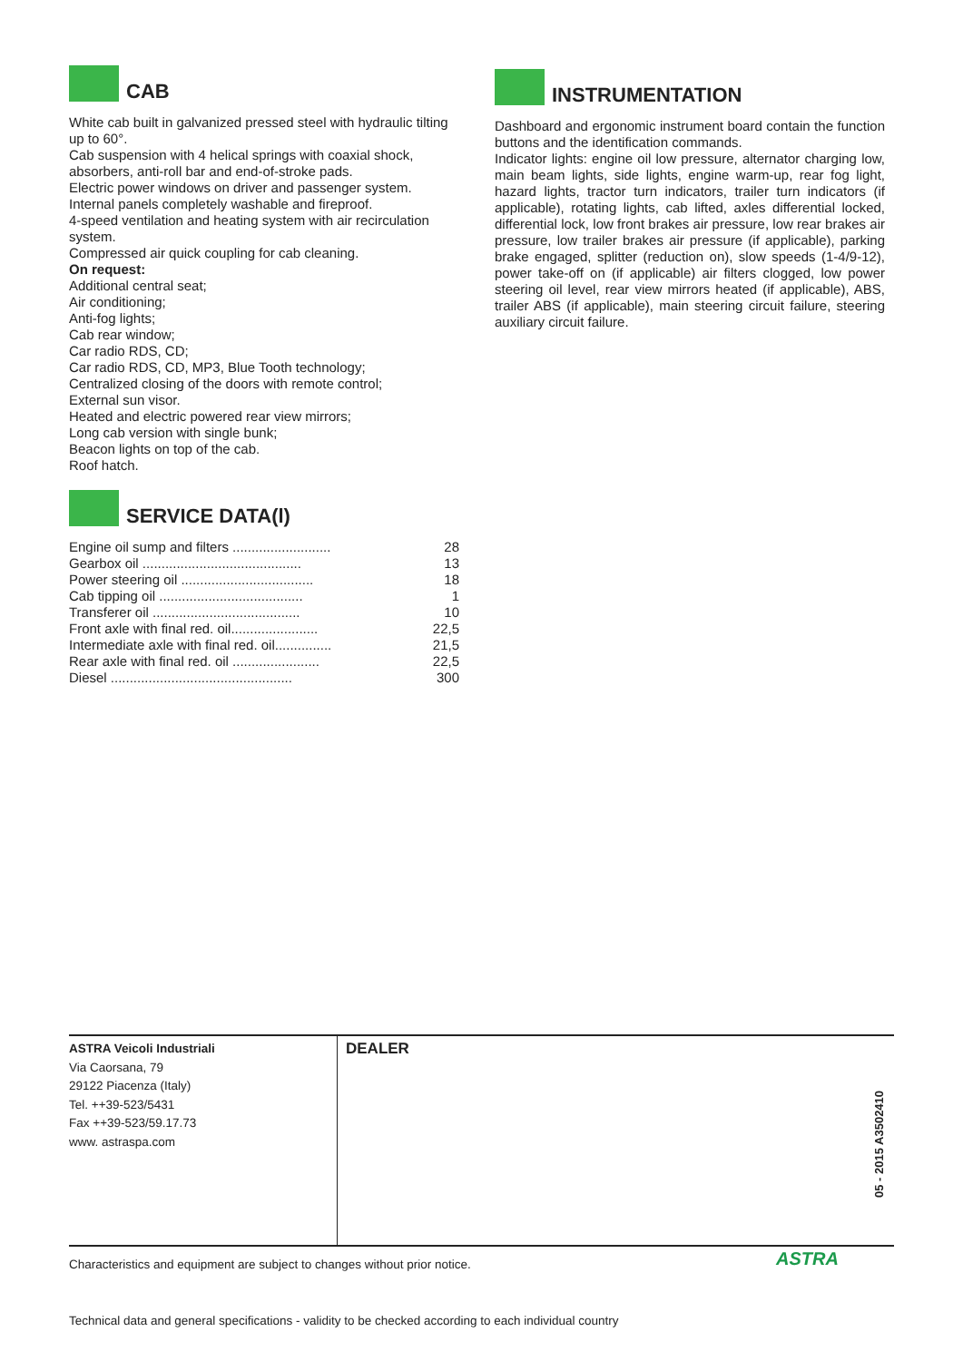CAB
White cab built in galvanized pressed steel with hydraulic tilting up to 60°.
Cab suspension with 4 helical springs with coaxial shock, absorbers, anti-roll bar and end-of-stroke pads.
Electric power windows on driver and passenger system.
Internal panels completely washable and fireproof.
4-speed ventilation and heating system with air recirculation system.
Compressed air quick coupling for cab cleaning.
On request:
Additional central seat;
Air conditioning;
Anti-fog lights;
Cab rear window;
Car radio RDS, CD;
Car radio RDS, CD, MP3, Blue Tooth technology;
Centralized closing of the doors with remote control;
External sun visor.
Heated and electric powered rear view mirrors;
Long cab version with single bunk;
Beacon lights on top of the cab.
Roof hatch.
SERVICE DATA(l)
| Engine oil sump and filters .......................... | 28 |
| Gearbox oil .......................................... | 13 |
| Power steering oil ................................... | 18 |
| Cab tipping oil ...................................... | 1 |
| Transferer oil ....................................... | 10 |
| Front axle with final red. oil....................... | 22,5 |
| Intermediate axle with final red. oil............... | 21,5 |
| Rear axle with final red. oil ....................... | 22,5 |
| Diesel ................................................ | 300 |
INSTRUMENTATION
Dashboard and ergonomic instrument board contain the function buttons and the identification commands.
Indicator lights: engine oil low pressure, alternator charging low, main beam lights, side lights, engine warm-up, rear fog light, hazard lights, tractor turn indicators, trailer turn indicators (if applicable), rotating lights, cab lifted, axles differential locked, differential lock, low front brakes air pressure, low rear brakes air pressure, low trailer brakes air pressure (if applicable), parking brake engaged, splitter (reduction on), slow speeds (1-4/9-12), power take-off on (if applicable) air filters clogged, low power steering oil level, rear view mirrors heated (if applicable), ABS, trailer ABS (if applicable), main steering circuit failure, steering auxiliary circuit failure.
ASTRA Veicoli Industriali
Via Caorsana, 79
29122 Piacenza (Italy)
Tel. ++39-523/5431
Fax ++39-523/59.17.73
www. astraspa.com
DEALER
05 - 2015 A3502410
Characteristics and equipment are subject to changes without prior notice.
ASTRA
Technical data and general specifications - validity to be checked according to each individual country